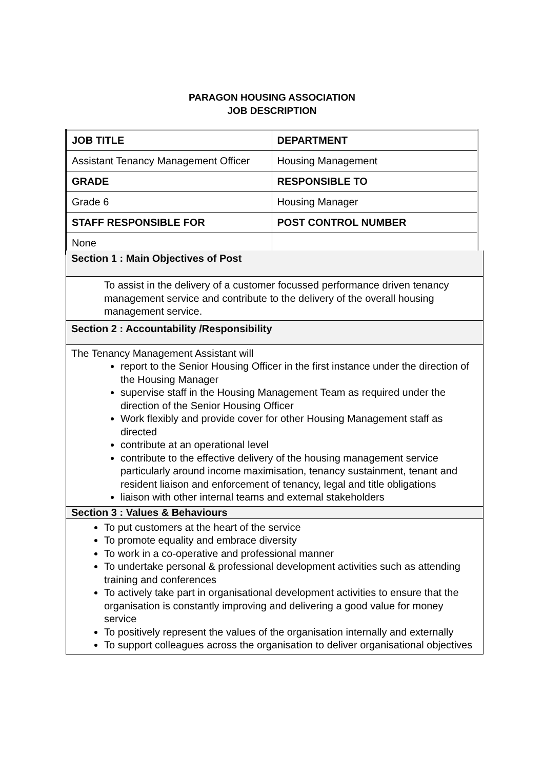PARAGON HOUSING ASSOCIATION
JOB DESCRIPTION
| JOB TITLE | DEPARTMENT |
| Assistant Tenancy Management Officer | Housing Management |
| GRADE | RESPONSIBLE TO |
| Grade 6 | Housing Manager |
| STAFF RESPONSIBLE FOR | POST CONTROL NUMBER |
| None | |
Section 1 : Main Objectives of Post
To assist in the delivery of a customer focussed performance driven tenancy management service and contribute to the delivery of the overall housing management service.
Section 2 : Accountability /Responsibility
The Tenancy Management Assistant will
report to the Senior Housing Officer in the first instance under the direction of the Housing Manager
supervise staff in the Housing Management Team as required under the direction of the Senior Housing Officer
Work flexibly and provide cover for other Housing Management staff as directed
contribute at an operational level
contribute to the effective delivery of the housing management service particularly around income maximisation, tenancy sustainment, tenant and resident liaison and enforcement of tenancy, legal and title obligations
liaison with other internal teams and external stakeholders
Section 3 : Values & Behaviours
To put customers at the heart of the service
To promote equality and embrace diversity
To work in a co-operative and professional manner
To undertake personal & professional development activities such as attending training and conferences
To actively take part in organisational development activities to ensure that the organisation is constantly improving and delivering a good value for money service
To positively represent the values of the organisation internally and externally
To support colleagues across the organisation to deliver organisational objectives